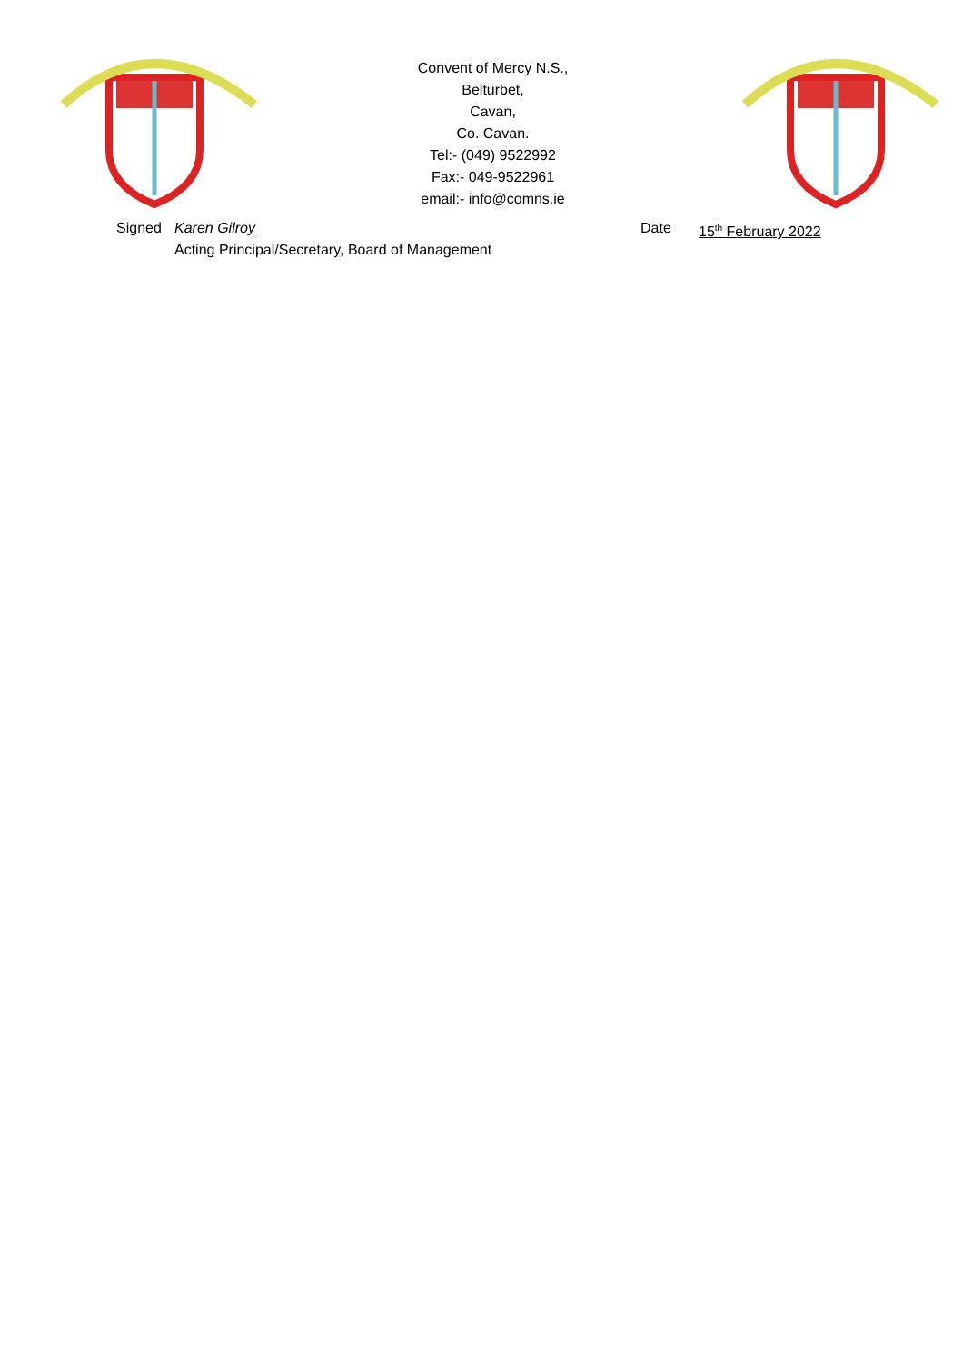Convent of Mercy N.S.,
Belturbet,
Cavan,
Co. Cavan.
Tel:- (049) 9522992
Fax:- 049-9522961
email:- info@comns.ie
Signed Karen Gilroy
Acting Principal/Secretary, Board of Management
Date 15<sup>th</sup> February 2022